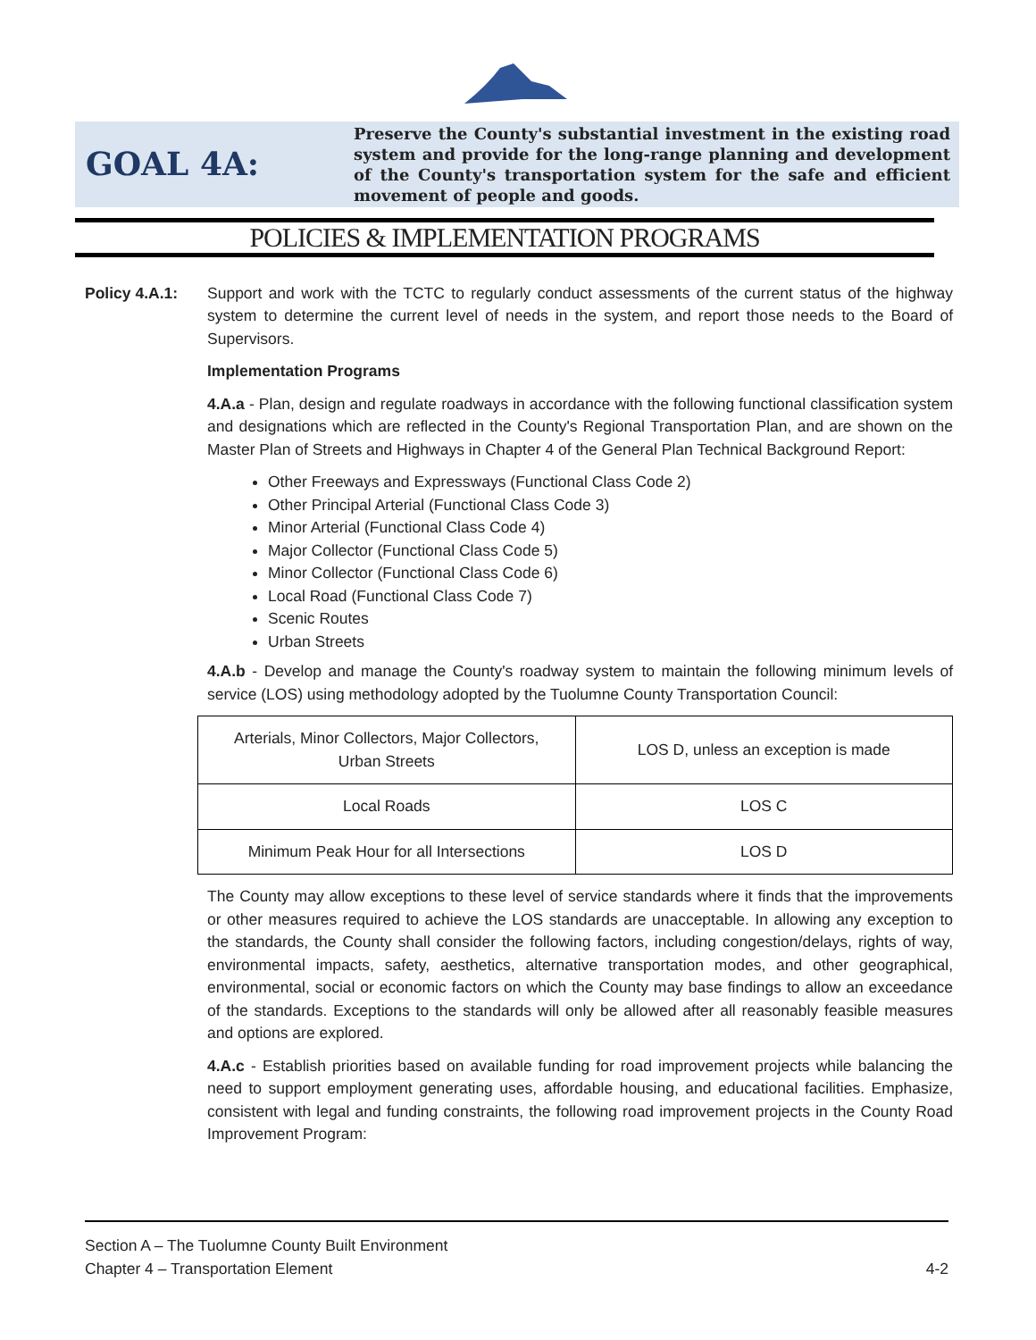GOAL 4A:
Preserve the County's substantial investment in the existing road system and provide for the long-range planning and development of the County's transportation system for the safe and efficient movement of people and goods.
POLICIES & IMPLEMENTATION PROGRAMS
Policy 4.A.1: Support and work with the TCTC to regularly conduct assessments of the current status of the highway system to determine the current level of needs in the system, and report those needs to the Board of Supervisors.
Implementation Programs
4.A.a - Plan, design and regulate roadways in accordance with the following functional classification system and designations which are reflected in the County's Regional Transportation Plan, and are shown on the Master Plan of Streets and Highways in Chapter 4 of the General Plan Technical Background Report:
Other Freeways and Expressways (Functional Class Code 2)
Other Principal Arterial (Functional Class Code 3)
Minor Arterial (Functional Class Code 4)
Major Collector (Functional Class Code 5)
Minor Collector (Functional Class Code 6)
Local Road (Functional Class Code 7)
Scenic Routes
Urban Streets
4.A.b - Develop and manage the County's roadway system to maintain the following minimum levels of service (LOS) using methodology adopted by the Tuolumne County Transportation Council:
| Arterials, Minor Collectors, Major Collectors, Urban Streets | LOS D, unless an exception is made |
| Local Roads | LOS C |
| Minimum Peak Hour for all Intersections | LOS D |
The County may allow exceptions to these level of service standards where it finds that the improvements or other measures required to achieve the LOS standards are unacceptable. In allowing any exception to the standards, the County shall consider the following factors, including congestion/delays, rights of way, environmental impacts, safety, aesthetics, alternative transportation modes, and other geographical, environmental, social or economic factors on which the County may base findings to allow an exceedance of the standards. Exceptions to the standards will only be allowed after all reasonably feasible measures and options are explored.
4.A.c - Establish priorities based on available funding for road improvement projects while balancing the need to support employment generating uses, affordable housing, and educational facilities. Emphasize, consistent with legal and funding constraints, the following road improvement projects in the County Road Improvement Program:
Section A – The Tuolumne County Built Environment
Chapter 4 – Transportation Element
4-2